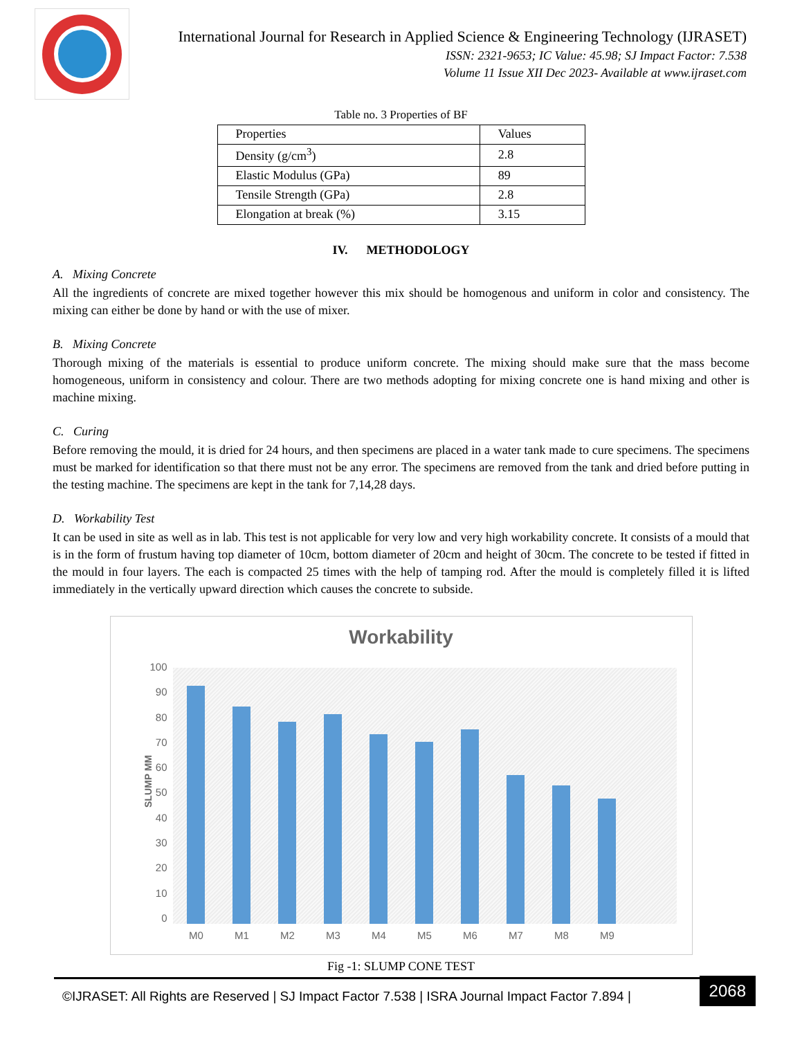International Journal for Research in Applied Science & Engineering Technology (IJRASET)
ISSN: 2321-9653; IC Value: 45.98; SJ Impact Factor: 7.538
Volume 11 Issue XII Dec 2023- Available at www.ijraset.com
Table no. 3 Properties of BF
| Properties | Values |
| Density (g/cm<sup>3</sup>) | 2.8 |
| Elastic Modulus (GPa) | 89 |
| Tensile Strength (GPa) | 2.8 |
| Elongation at break (%) | 3.15 |
IV. METHODOLOGY
A. Mixing Concrete
All the ingredients of concrete are mixed together however this mix should be homogenous and uniform in color and consistency. The mixing can either be done by hand or with the use of mixer.
B. Mixing Concrete
Thorough mixing of the materials is essential to produce uniform concrete. The mixing should make sure that the mass become homogeneous, uniform in consistency and colour. There are two methods adopting for mixing concrete one is hand mixing and other is machine mixing.
C. Curing
Before removing the mould, it is dried for 24 hours, and then specimens are placed in a water tank made to cure specimens. The specimens must be marked for identification so that there must not be any error. The specimens are removed from the tank and dried before putting in the testing machine. The specimens are kept in the tank for 7,14,28 days.
D. Workability Test
It can be used in site as well as in lab. This test is not applicable for very low and very high workability concrete. It consists of a mould that is in the form of frustum having top diameter of 10cm, bottom diameter of 20cm and height of 30cm. The concrete to be tested if fitted in the mould in four layers. The each is compacted 25 times with the help of tamping rod. After the mould is completely filled it is lifted immediately in the vertically upward direction which causes the concrete to subside.
Workability
100
90
80
70
60
50
40
30
20
10
0
SLUMP MM
M0 M1 M2 M3 M4 M5 M6 M7 M8 M9
Fig -1: SLUMP CONE TEST
©IJRASET: All Rights are Reserved | SJ Impact Factor 7.538 | ISRA Journal Impact Factor 7.894 |
2068